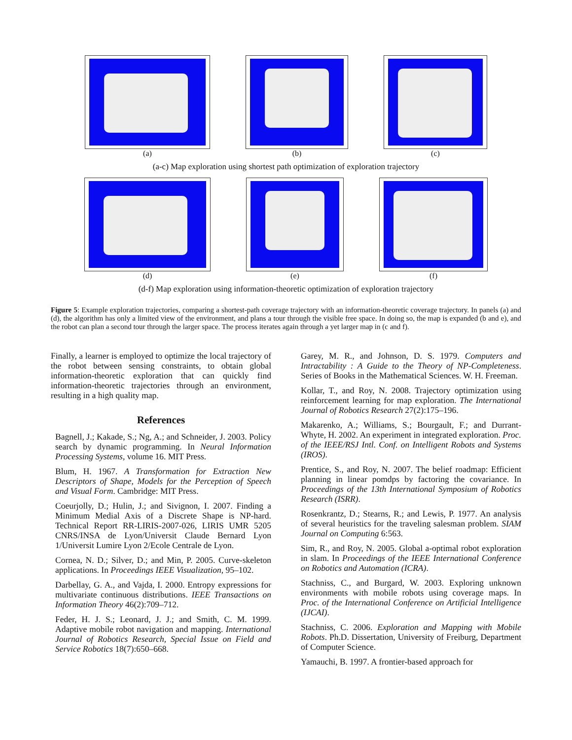(a) (b) (c)
(a-c) Map exploration using shortest path optimization of exploration trajectory
(d) (e) (f)
(d-f) Map exploration using information-theoretic optimization of exploration trajectory
Figure 5: Example exploration trajectories, comparing a shortest-path coverage trajectory with an information-theoretic coverage trajectory. In panels (a) and (d), the algorithm has only a limited view of the environment, and plans a tour through the visible free space. In doing so, the map is expanded (b and e), and the robot can plan a second tour through the larger space. The process iterates again through a yet larger map in (c and f).
Finally, a learner is employed to optimize the local trajectory of the robot between sensing constraints, to obtain global information-theoretic exploration that can quickly find information-theoretic trajectories through an environment, resulting in a high quality map.
References
Bagnell, J.; Kakade, S.; Ng, A.; and Schneider, J. 2003. Policy search by dynamic programming. In Neural Information Processing Systems, volume 16. MIT Press.
Blum, H. 1967. A Transformation for Extraction New Descriptors of Shape, Models for the Perception of Speech and Visual Form. Cambridge: MIT Press.
Coeurjolly, D.; Hulin, J.; and Sivignon, I. 2007. Finding a Minimum Medial Axis of a Discrete Shape is NP-hard. Technical Report RR-LIRIS-2007-026, LIRIS UMR 5205 CNRS/INSA de Lyon/Universit Claude Bernard Lyon 1/Universit Lumire Lyon 2/Ecole Centrale de Lyon.
Cornea, N. D.; Silver, D.; and Min, P. 2005. Curve-skeleton applications. In Proceedings IEEE Visualization, 95–102.
Darbellay, G. A., and Vajda, I. 2000. Entropy expressions for multivariate continuous distributions. IEEE Transactions on Information Theory 46(2):709–712.
Feder, H. J. S.; Leonard, J. J.; and Smith, C. M. 1999. Adaptive mobile robot navigation and mapping. International Journal of Robotics Research, Special Issue on Field and Service Robotics 18(7):650–668.
Garey, M. R., and Johnson, D. S. 1979. Computers and Intractability : A Guide to the Theory of NP-Completeness. Series of Books in the Mathematical Sciences. W. H. Freeman.
Kollar, T., and Roy, N. 2008. Trajectory optimization using reinforcement learning for map exploration. The International Journal of Robotics Research 27(2):175–196.
Makarenko, A.; Williams, S.; Bourgault, F.; and Durrant-Whyte, H. 2002. An experiment in integrated exploration. Proc. of the IEEE/RSJ Intl. Conf. on Intelligent Robots and Systems (IROS).
Prentice, S., and Roy, N. 2007. The belief roadmap: Efficient planning in linear pomdps by factoring the covariance. In Proceedings of the 13th International Symposium of Robotics Research (ISRR).
Rosenkrantz, D.; Stearns, R.; and Lewis, P. 1977. An analysis of several heuristics for the traveling salesman problem. SIAM Journal on Computing 6:563.
Sim, R., and Roy, N. 2005. Global a-optimal robot exploration in slam. In Proceedings of the IEEE International Conference on Robotics and Automation (ICRA).
Stachniss, C., and Burgard, W. 2003. Exploring unknown environments with mobile robots using coverage maps. In Proc. of the International Conference on Artificial Intelligence (IJCAI).
Stachniss, C. 2006. Exploration and Mapping with Mobile Robots. Ph.D. Dissertation, University of Freiburg, Department of Computer Science.
Yamauchi, B. 1997. A frontier-based approach for